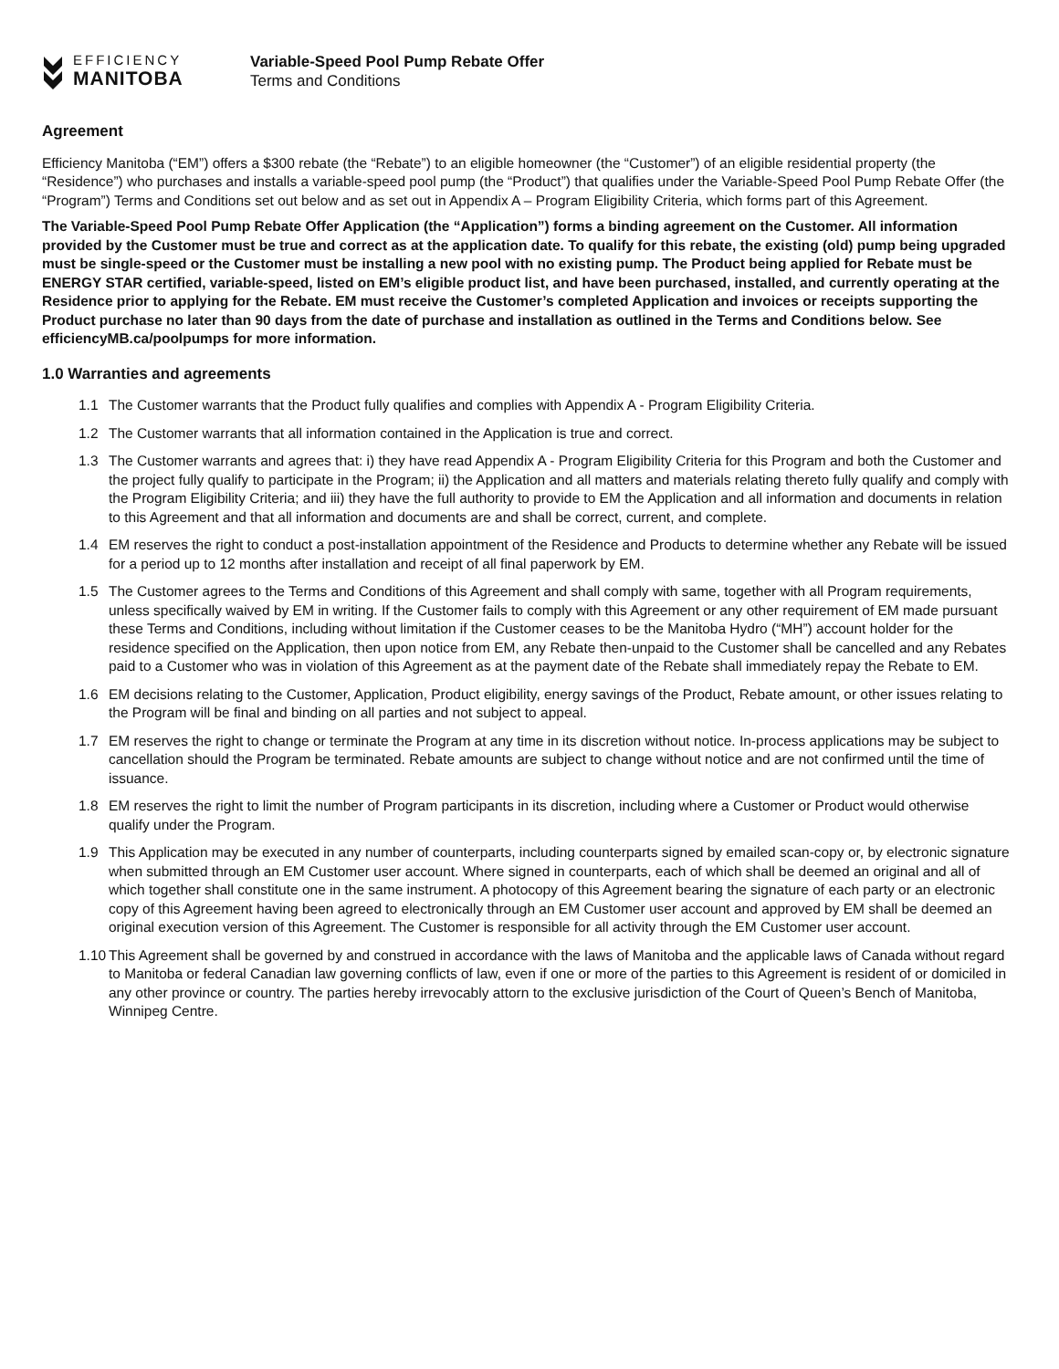EFFICIENCY
MANITOBA
Variable-Speed Pool Pump Rebate Offer
Terms and Conditions
Agreement
Efficiency Manitoba (“EM”) offers a $300 rebate (the “Rebate”) to an eligible homeowner (the “Customer”) of an eligible residential property (the “Residence”) who purchases and installs a variable-speed pool pump (the “Product”) that qualifies under the Variable-Speed Pool Pump Rebate Offer (the “Program”) Terms and Conditions set out below and as set out in Appendix A – Program Eligibility Criteria, which forms part of this Agreement.
The Variable-Speed Pool Pump Rebate Offer Application (the “Application”) forms a binding agreement on the Customer. All information provided by the Customer must be true and correct as at the application date. To qualify for this rebate, the existing (old) pump being upgraded must be single-speed or the Customer must be installing a new pool with no existing pump. The Product being applied for Rebate must be ENERGY STAR certified, variable-speed, listed on EM’s eligible product list, and have been purchased, installed, and currently operating at the Residence prior to applying for the Rebate. EM must receive the Customer’s completed Application and invoices or receipts supporting the Product purchase no later than 90 days from the date of purchase and installation as outlined in the Terms and Conditions below. See efficiencyMB.ca/poolpumps for more information.
1.0 Warranties and agreements
1.1 The Customer warrants that the Product fully qualifies and complies with Appendix A - Program Eligibility Criteria.
1.2 The Customer warrants that all information contained in the Application is true and correct.
1.3 The Customer warrants and agrees that: i) they have read Appendix A - Program Eligibility Criteria for this Program and both the Customer and the project fully qualify to participate in the Program; ii) the Application and all matters and materials relating thereto fully qualify and comply with the Program Eligibility Criteria; and iii) they have the full authority to provide to EM the Application and all information and documents in relation to this Agreement and that all information and documents are and shall be correct, current, and complete.
1.4 EM reserves the right to conduct a post-installation appointment of the Residence and Products to determine whether any Rebate will be issued for a period up to 12 months after installation and receipt of all final paperwork by EM.
1.5 The Customer agrees to the Terms and Conditions of this Agreement and shall comply with same, together with all Program requirements, unless specifically waived by EM in writing. If the Customer fails to comply with this Agreement or any other requirement of EM made pursuant these Terms and Conditions, including without limitation if the Customer ceases to be the Manitoba Hydro (“MH”) account holder for the residence specified on the Application, then upon notice from EM, any Rebate then-unpaid to the Customer shall be cancelled and any Rebates paid to a Customer who was in violation of this Agreement as at the payment date of the Rebate shall immediately repay the Rebate to EM.
1.6 EM decisions relating to the Customer, Application, Product eligibility, energy savings of the Product, Rebate amount, or other issues relating to the Program will be final and binding on all parties and not subject to appeal.
1.7 EM reserves the right to change or terminate the Program at any time in its discretion without notice. In-process applications may be subject to cancellation should the Program be terminated. Rebate amounts are subject to change without notice and are not confirmed until the time of issuance.
1.8 EM reserves the right to limit the number of Program participants in its discretion, including where a Customer or Product would otherwise qualify under the Program.
1.9 This Application may be executed in any number of counterparts, including counterparts signed by emailed scan-copy or, by electronic signature when submitted through an EM Customer user account. Where signed in counterparts, each of which shall be deemed an original and all of which together shall constitute one in the same instrument. A photocopy of this Agreement bearing the signature of each party or an electronic copy of this Agreement having been agreed to electronically through an EM Customer user account and approved by EM shall be deemed an original execution version of this Agreement. The Customer is responsible for all activity through the EM Customer user account.
1.10 This Agreement shall be governed by and construed in accordance with the laws of Manitoba and the applicable laws of Canada without regard to Manitoba or federal Canadian law governing conflicts of law, even if one or more of the parties to this Agreement is resident of or domiciled in any other province or country. The parties hereby irrevocably attorn to the exclusive jurisdiction of the Court of Queen’s Bench of Manitoba, Winnipeg Centre.